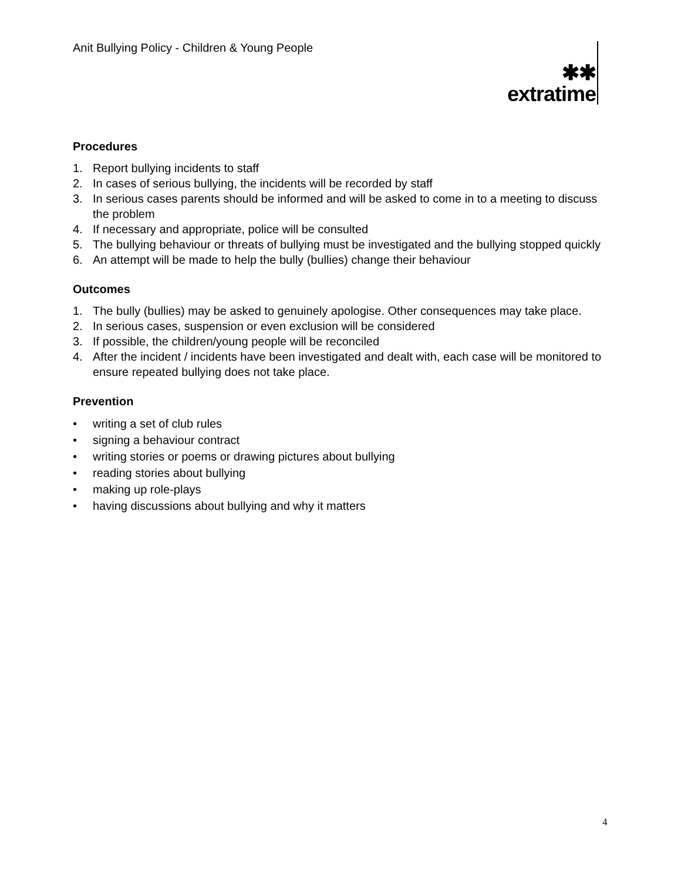Anit Bullying Policy - Children & Young People
✱✱
extratime
Procedures
1. Report bullying incidents to staff
2. In cases of serious bullying, the incidents will be recorded by staff
3. In serious cases parents should be informed and will be asked to come in to a meeting to discuss the problem
4. If necessary and appropriate, police will be consulted
5. The bullying behaviour or threats of bullying must be investigated and the bullying stopped quickly
6. An attempt will be made to help the bully (bullies) change their behaviour
Outcomes
1. The bully (bullies) may be asked to genuinely apologise. Other consequences may take place.
2. In serious cases, suspension or even exclusion will be considered
3. If possible, the children/young people will be reconciled
4. After the incident / incidents have been investigated and dealt with, each case will be monitored to ensure repeated bullying does not take place.
Prevention
• writing a set of club rules
• signing a behaviour contract
• writing stories or poems or drawing pictures about bullying
• reading stories about bullying
• making up role-plays
• having discussions about bullying and why it matters
4